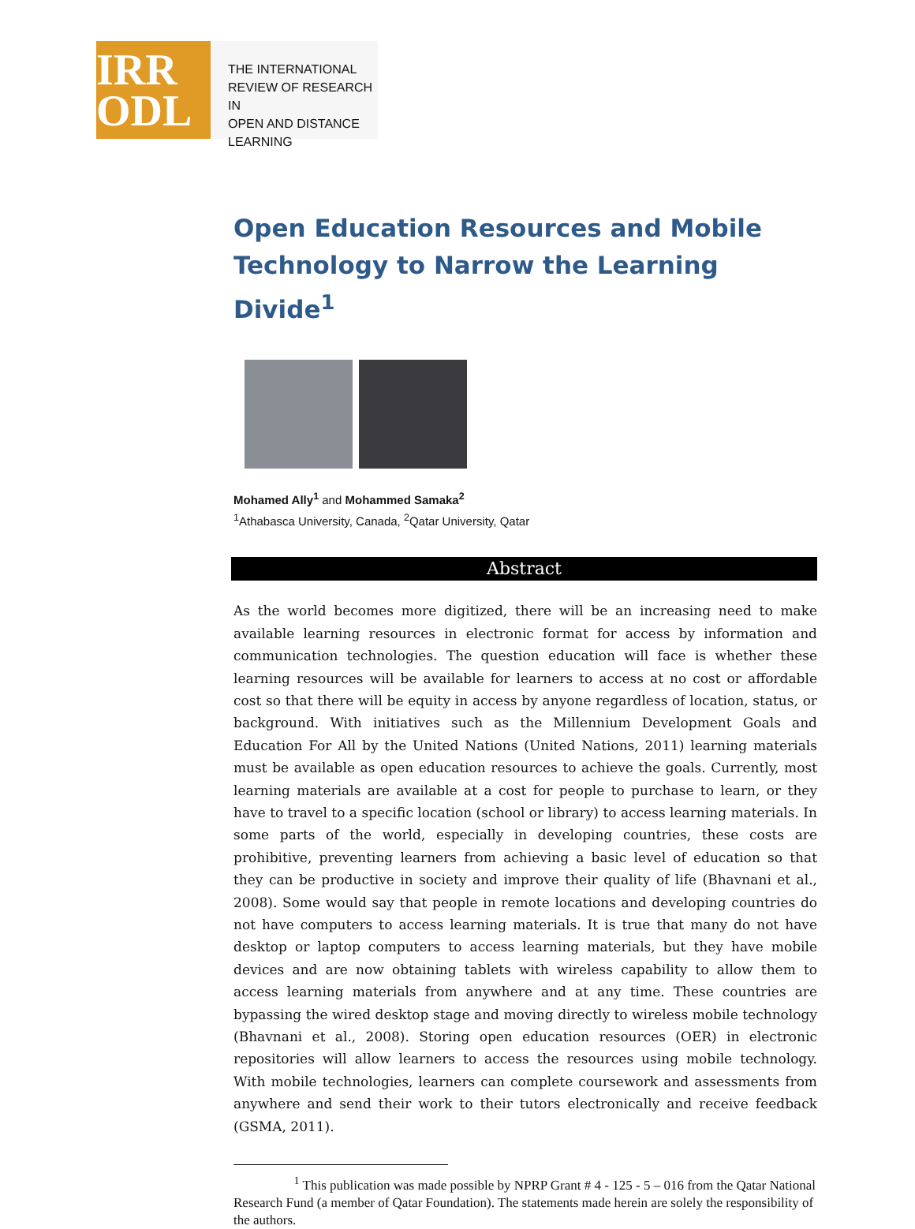IRR
ODL
THE INTERNATIONAL
REVIEW OF RESEARCH IN
OPEN AND DISTANCE LEARNING
Open Education Resources and Mobile Technology to Narrow the Learning Divide<sup>1</sup>
Mohamed Ally<sup>1</sup> and Mohammed Samaka<sup>2</sup>
<sup>1</sup> Athabasca University, Canada, <sup>2</sup>Qatar University, Qatar
Abstract
As the world becomes more digitized, there will be an increasing need to make available learning resources in electronic format for access by information and communication technologies. The question education will face is whether these learning resources will be available for learners to access at no cost or affordable cost so that there will be equity in access by anyone regardless of location, status, or background. With initiatives such as the Millennium Development Goals and Education For All by the United Nations (United Nations, 2011) learning materials must be available as open education resources to achieve the goals. Currently, most learning materials are available at a cost for people to purchase to learn, or they have to travel to a specific location (school or library) to access learning materials. In some parts of the world, especially in developing countries, these costs are prohibitive, preventing learners from achieving a basic level of education so that they can be productive in society and improve their quality of life (Bhavnani et al., 2008). Some would say that people in remote locations and developing countries do not have computers to access learning materials. It is true that many do not have desktop or laptop computers to access learning materials, but they have mobile devices and are now obtaining tablets with wireless capability to allow them to access learning materials from anywhere and at any time. These countries are bypassing the wired desktop stage and moving directly to wireless mobile technology (Bhavnani et al., 2008). Storing open education resources (OER) in electronic repositories will allow learners to access the resources using mobile technology. With mobile technologies, learners can complete coursework and assessments from anywhere and send their work to their tutors electronically and receive feedback (GSMA, 2011).
     <sup>1</sup> This publication was made possible by NPRP Grant # 4 - 125 - 5 – 016 from the Qatar National Research Fund (a member of Qatar Foundation). The statements made herein are solely the responsibility of the authors.